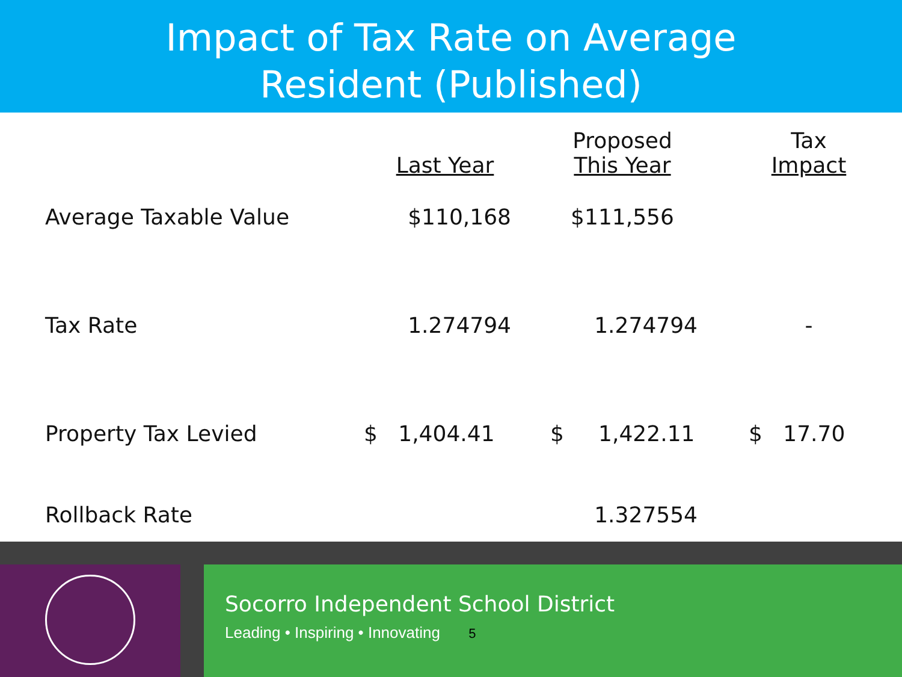Impact of Tax Rate on Average
Resident (Published)
| | Last Year | Proposed This Year | Tax Impact |
| --- | --- | --- | --- |
| Average Taxable Value | $110,168 | $111,556 | |
| Tax Rate | 1.274794 | 1.274794 | - |
| Property Tax Levied | $ 1,404.41 | $ 1,422.11 | $ 17.70 |
| Rollback Rate | | 1.327554 | |
Socorro Independent School District
Leading • Inspiring • Innovating 5